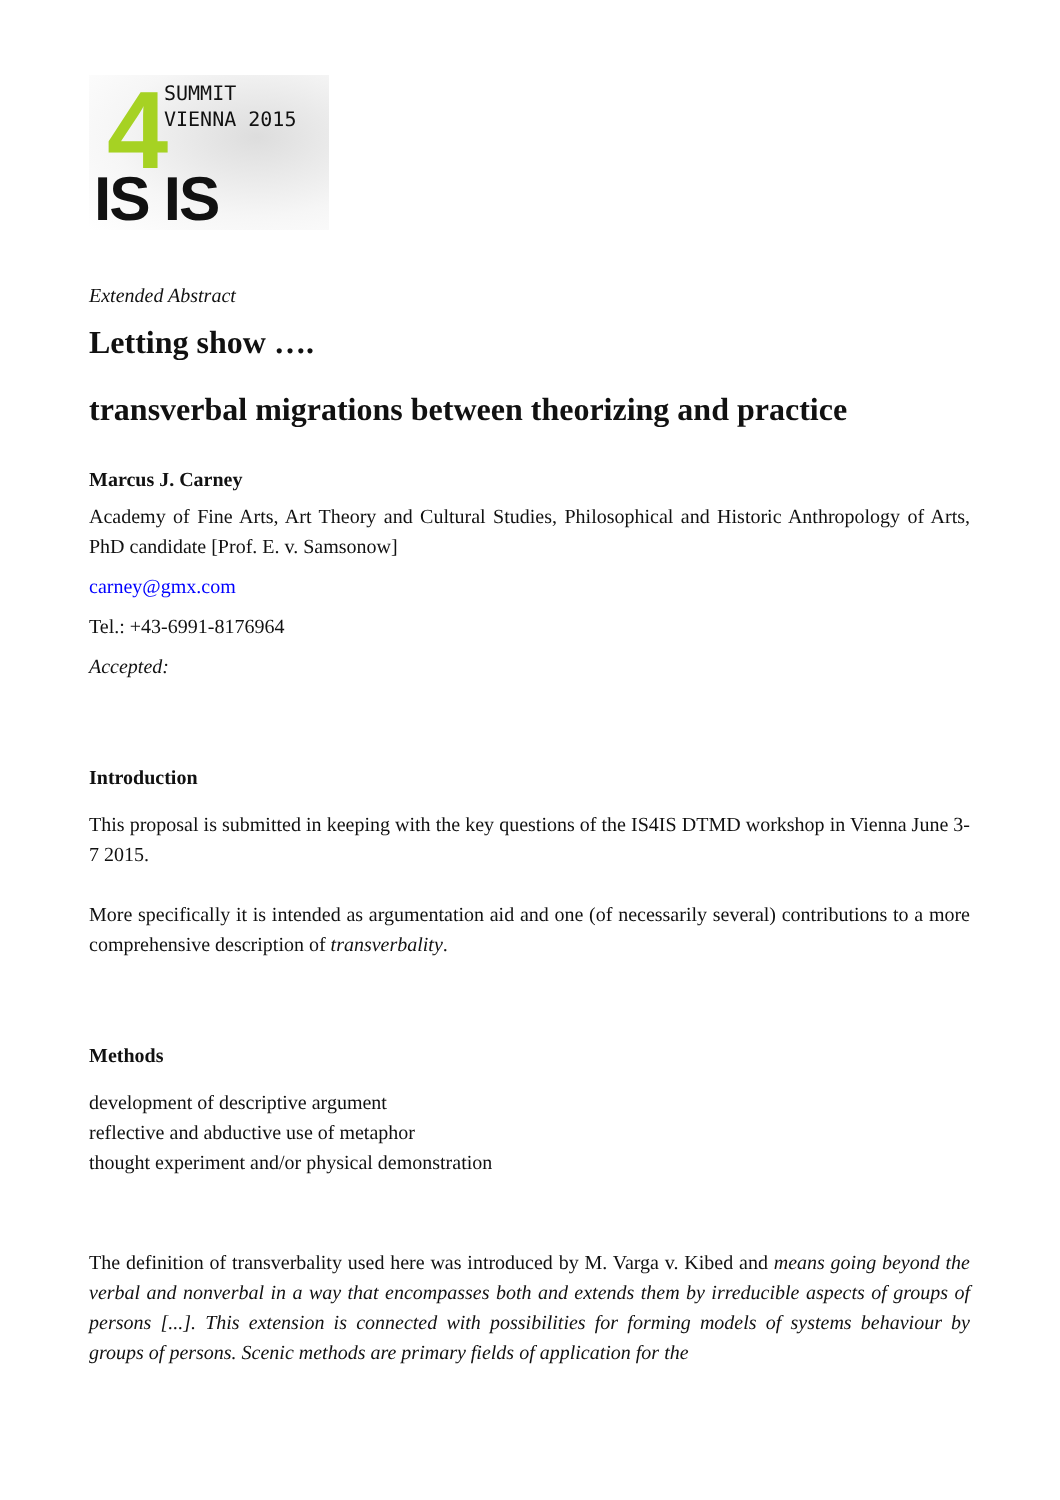4
SUMMIT
VIENNA 2015
IS IS
Extended Abstract
Letting show ….
transverbal migrations between theorizing and practice
Marcus J. Carney
Academy of Fine Arts, Art Theory and Cultural Studies, Philosophical and Historic Anthropology of Arts, PhD candidate [Prof. E. v. Samsonow]
carney@gmx.com
Tel.: +43-6991-8176964
Accepted:
Introduction
This proposal is submitted in keeping with the key questions of the IS4IS DTMD workshop in Vienna June 3-7 2015.
More specifically it is intended as argumentation aid and one (of necessarily several) contributions to a more comprehensive description of transverbality.
Methods
development of descriptive argument
reflective and abductive use of metaphor
thought experiment and/or physical demonstration
The definition of transverbality used here was introduced by M. Varga v. Kibed and means going beyond the verbal and nonverbal in a way that encompasses both and extends them by irreducible aspects of groups of persons [...]. This extension is connected with possibilities for forming models of systems behaviour by groups of persons. Scenic methods are primary fields of application for the